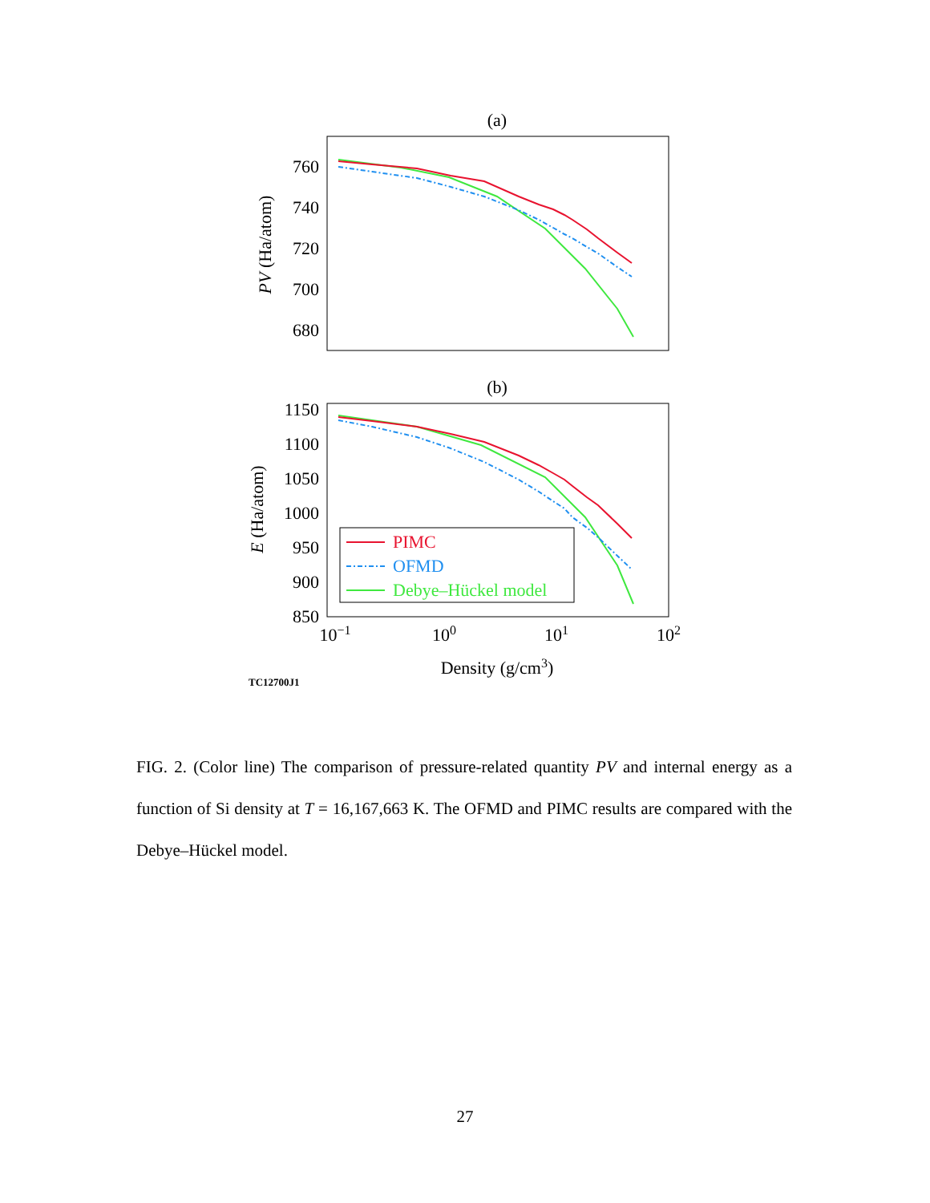(a)
760
740
720
700
680
PV (Ha/atom)
(b)
1150
1100
1050
1000
950
900
850
E (Ha/atom)
PIMC
OFMD
Debye–Hückel model
10−1
100
101
102
Density (g/cm3)
TC12700J1
FIG. 2. (Color line) The comparison of pressure-related quantity PV and internal energy as a function of Si density at T = 16,167,663 K. The OFMD and PIMC results are compared with the Debye–Hückel model.
27